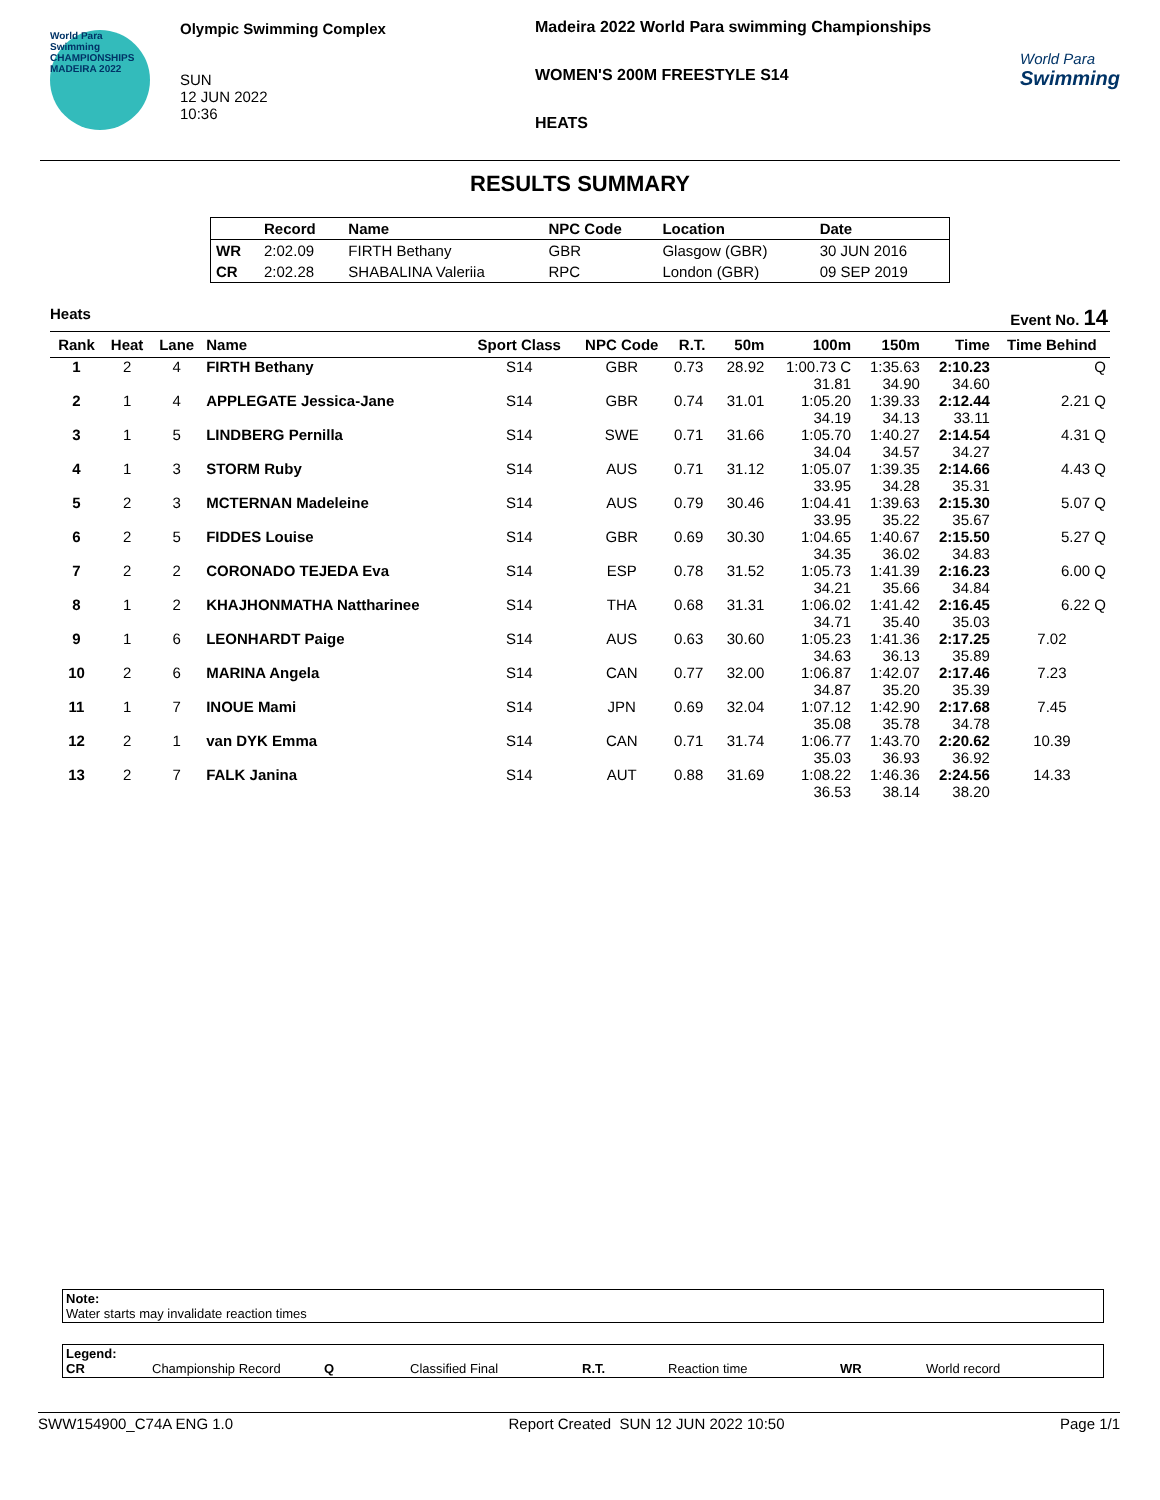World Para Swimming CHAMPIONSHIPS MADEIRA 2022
Olympic Swimming Complex
SUN
12 JUN 2022
10:36
Madeira 2022 World Para swimming Championships
WOMEN'S 200M FREESTYLE S14
HEATS
World Para
Swimming
RESULTS SUMMARY
| | Record | Name | NPC Code | Location | Date |
| --- | --- | --- | --- | --- | --- |
| WR | 2:02.09 | FIRTH Bethany | GBR | Glasgow (GBR) | 30 JUN 2016 |
| CR | 2:02.28 | SHABALINA Valeriia | RPC | London (GBR) | 09 SEP 2019 |
Heats Event No. 14
| Rank | Heat | Lane | Name | Sport Class | NPC Code | R.T. | 50m | 100m | 150m | Time | Time Behind |
| --- | --- | --- | --- | --- | --- | --- | --- | --- | --- | --- | --- |
| 1 | 2 | 4 | FIRTH Bethany | S14 | GBR | 0.73 | 28.92 | 1:00.73 C 31.81 | 1:35.63 34.90 | 2:10.23 34.60 | Q |
| 2 | 1 | 4 | APPLEGATE Jessica-Jane | S14 | GBR | 0.74 | 31.01 | 1:05.20 34.19 | 1:39.33 34.13 | 2:12.44 33.11 | 2.21 Q |
| 3 | 1 | 5 | LINDBERG Pernilla | S14 | SWE | 0.71 | 31.66 | 1:05.70 34.04 | 1:40.27 34.57 | 2:14.54 34.27 | 4.31 Q |
| 4 | 1 | 3 | STORM Ruby | S14 | AUS | 0.71 | 31.12 | 1:05.07 33.95 | 1:39.35 34.28 | 2:14.66 35.31 | 4.43 Q |
| 5 | 2 | 3 | MCTERNAN Madeleine | S14 | AUS | 0.79 | 30.46 | 1:04.41 33.95 | 1:39.63 35.22 | 2:15.30 35.67 | 5.07 Q |
| 6 | 2 | 5 | FIDDES Louise | S14 | GBR | 0.69 | 30.30 | 1:04.65 34.35 | 1:40.67 36.02 | 2:15.50 34.83 | 5.27 Q |
| 7 | 2 | 2 | CORONADO TEJEDA Eva | S14 | ESP | 0.78 | 31.52 | 1:05.73 34.21 | 1:41.39 35.66 | 2:16.23 34.84 | 6.00 Q |
| 8 | 1 | 2 | KHAJHONMATHA Nattharinee | S14 | THA | 0.68 | 31.31 | 1:06.02 34.71 | 1:41.42 35.40 | 2:16.45 35.03 | 6.22 Q |
| 9 | 1 | 6 | LEONHARDT Paige | S14 | AUS | 0.63 | 30.60 | 1:05.23 34.63 | 1:41.36 36.13 | 2:17.25 35.89 | 7.02 |
| 10 | 2 | 6 | MARINA Angela | S14 | CAN | 0.77 | 32.00 | 1:06.87 34.87 | 1:42.07 35.20 | 2:17.46 35.39 | 7.23 |
| 11 | 1 | 7 | INOUE Mami | S14 | JPN | 0.69 | 32.04 | 1:07.12 35.08 | 1:42.90 35.78 | 2:17.68 34.78 | 7.45 |
| 12 | 2 | 1 | van DYK Emma | S14 | CAN | 0.71 | 31.74 | 1:06.77 35.03 | 1:43.70 36.93 | 2:20.62 36.92 | 10.39 |
| 13 | 2 | 7 | FALK Janina | S14 | AUT | 0.88 | 31.69 | 1:08.22 36.53 | 1:46.36 38.14 | 2:24.56 38.20 | 14.33 |
Note:
Water starts may invalidate reaction times
Legend:
CR Championship Record Q Classified Final R.T. Reaction time WR World record
SWW154900_C74A ENG 1.0 Report Created SUN 12 JUN 2022 10:50 Page 1/1